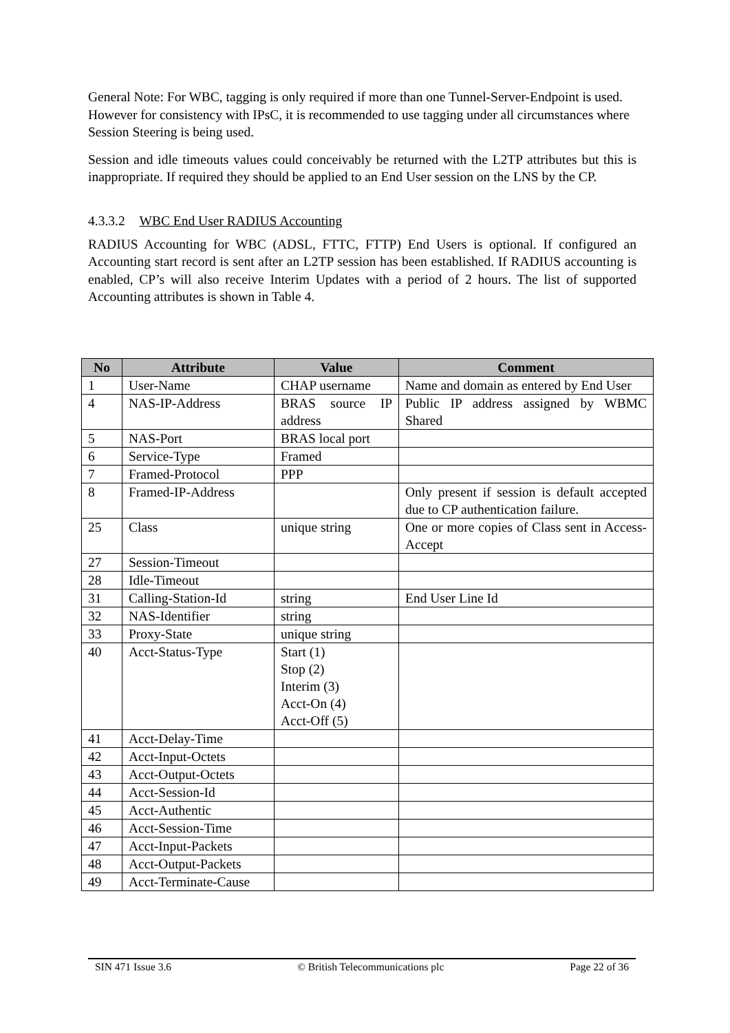General Note: For WBC, tagging is only required if more than one Tunnel-Server-Endpoint is used. However for consistency with IPsC, it is recommended to use tagging under all circumstances where Session Steering is being used.
Session and idle timeouts values could conceivably be returned with the L2TP attributes but this is inappropriate. If required they should be applied to an End User session on the LNS by the CP.
4.3.3.2 WBC End User RADIUS Accounting
RADIUS Accounting for WBC (ADSL, FTTC, FTTP) End Users is optional. If configured an Accounting start record is sent after an L2TP session has been established. If RADIUS accounting is enabled, CP’s will also receive Interim Updates with a period of 2 hours. The list of supported Accounting attributes is shown in Table 4.
| No | Attribute | Value | Comment |
| --- | --- | --- | --- |
| 1 | User-Name | CHAP username | Name and domain as entered by End User |
| 4 | NAS-IP-Address | BRAS source IP address | Public IP address assigned by WBMC Shared |
| 5 | NAS-Port | BRAS local port | |
| 6 | Service-Type | Framed | |
| 7 | Framed-Protocol | PPP | |
| 8 | Framed-IP-Address | | Only present if session is default accepted due to CP authentication failure. |
| 25 | Class | unique string | One or more copies of Class sent in Access-Accept |
| 27 | Session-Timeout | | |
| 28 | Idle-Timeout | | |
| 31 | Calling-Station-Id | string | End User Line Id |
| 32 | NAS-Identifier | string | |
| 33 | Proxy-State | unique string | |
| 40 | Acct-Status-Type | Start (1) Stop (2) Interim (3) Acct-On (4) Acct-Off (5) | |
| 41 | Acct-Delay-Time | | |
| 42 | Acct-Input-Octets | | |
| 43 | Acct-Output-Octets | | |
| 44 | Acct-Session-Id | | |
| 45 | Acct-Authentic | | |
| 46 | Acct-Session-Time | | |
| 47 | Acct-Input-Packets | | |
| 48 | Acct-Output-Packets | | |
| 49 | Acct-Terminate-Cause | | |
SIN 471 Issue 3.6 © British Telecommunications plc Page 22 of 36